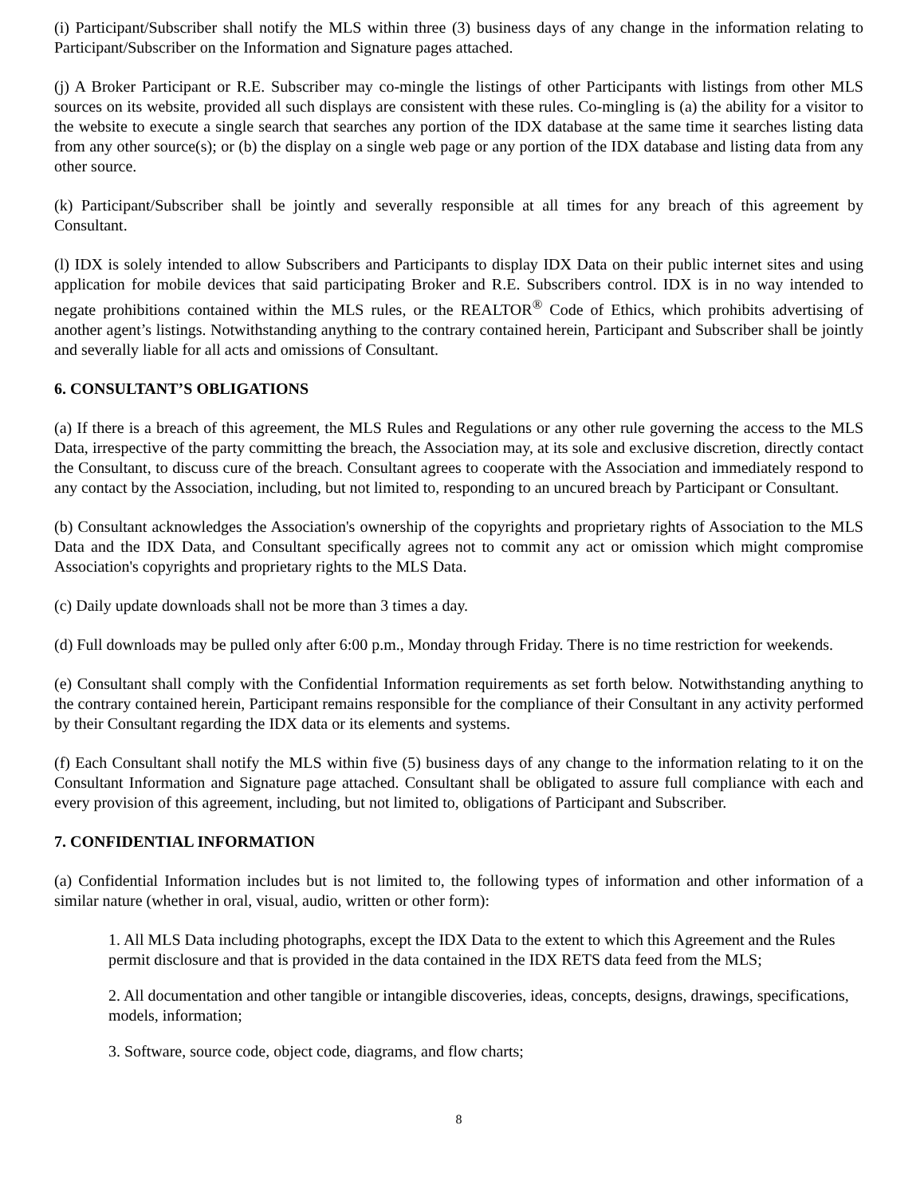(i) Participant/Subscriber shall notify the MLS within three (3) business days of any change in the information relating to Participant/Subscriber on the Information and Signature pages attached.
(j) A Broker Participant or R.E. Subscriber may co-mingle the listings of other Participants with listings from other MLS sources on its website, provided all such displays are consistent with these rules. Co-mingling is (a) the ability for a visitor to the website to execute a single search that searches any portion of the IDX database at the same time it searches listing data from any other source(s); or (b) the display on a single web page or any portion of the IDX database and listing data from any other source.
(k) Participant/Subscriber shall be jointly and severally responsible at all times for any breach of this agreement by Consultant.
(l) IDX is solely intended to allow Subscribers and Participants to display IDX Data on their public internet sites and using application for mobile devices that said participating Broker and R.E. Subscribers control. IDX is in no way intended to negate prohibitions contained within the MLS rules, or the REALTOR<sup>®</sup> Code of Ethics, which prohibits advertising of another agent’s listings. Notwithstanding anything to the contrary contained herein, Participant and Subscriber shall be jointly and severally liable for all acts and omissions of Consultant.
6. CONSULTANT’S OBLIGATIONS
(a) If there is a breach of this agreement, the MLS Rules and Regulations or any other rule governing the access to the MLS Data, irrespective of the party committing the breach, the Association may, at its sole and exclusive discretion, directly contact the Consultant, to discuss cure of the breach. Consultant agrees to cooperate with the Association and immediately respond to any contact by the Association, including, but not limited to, responding to an uncured breach by Participant or Consultant.
(b) Consultant acknowledges the Association's ownership of the copyrights and proprietary rights of Association to the MLS Data and the IDX Data, and Consultant specifically agrees not to commit any act or omission which might compromise Association's copyrights and proprietary rights to the MLS Data.
(c) Daily update downloads shall not be more than 3 times a day.
(d) Full downloads may be pulled only after 6:00 p.m., Monday through Friday. There is no time restriction for weekends.
(e) Consultant shall comply with the Confidential Information requirements as set forth below. Notwithstanding anything to the contrary contained herein, Participant remains responsible for the compliance of their Consultant in any activity performed by their Consultant regarding the IDX data or its elements and systems.
(f) Each Consultant shall notify the MLS within five (5) business days of any change to the information relating to it on the Consultant Information and Signature page attached. Consultant shall be obligated to assure full compliance with each and every provision of this agreement, including, but not limited to, obligations of Participant and Subscriber.
7. CONFIDENTIAL INFORMATION
(a) Confidential Information includes but is not limited to, the following types of information and other information of a similar nature (whether in oral, visual, audio, written or other form):
1. All MLS Data including photographs, except the IDX Data to the extent to which this Agreement and the Rules permit disclosure and that is provided in the data contained in the IDX RETS data feed from the MLS;
2. All documentation and other tangible or intangible discoveries, ideas, concepts, designs, drawings, specifications, models, information;
3. Software, source code, object code, diagrams, and flow charts;
8